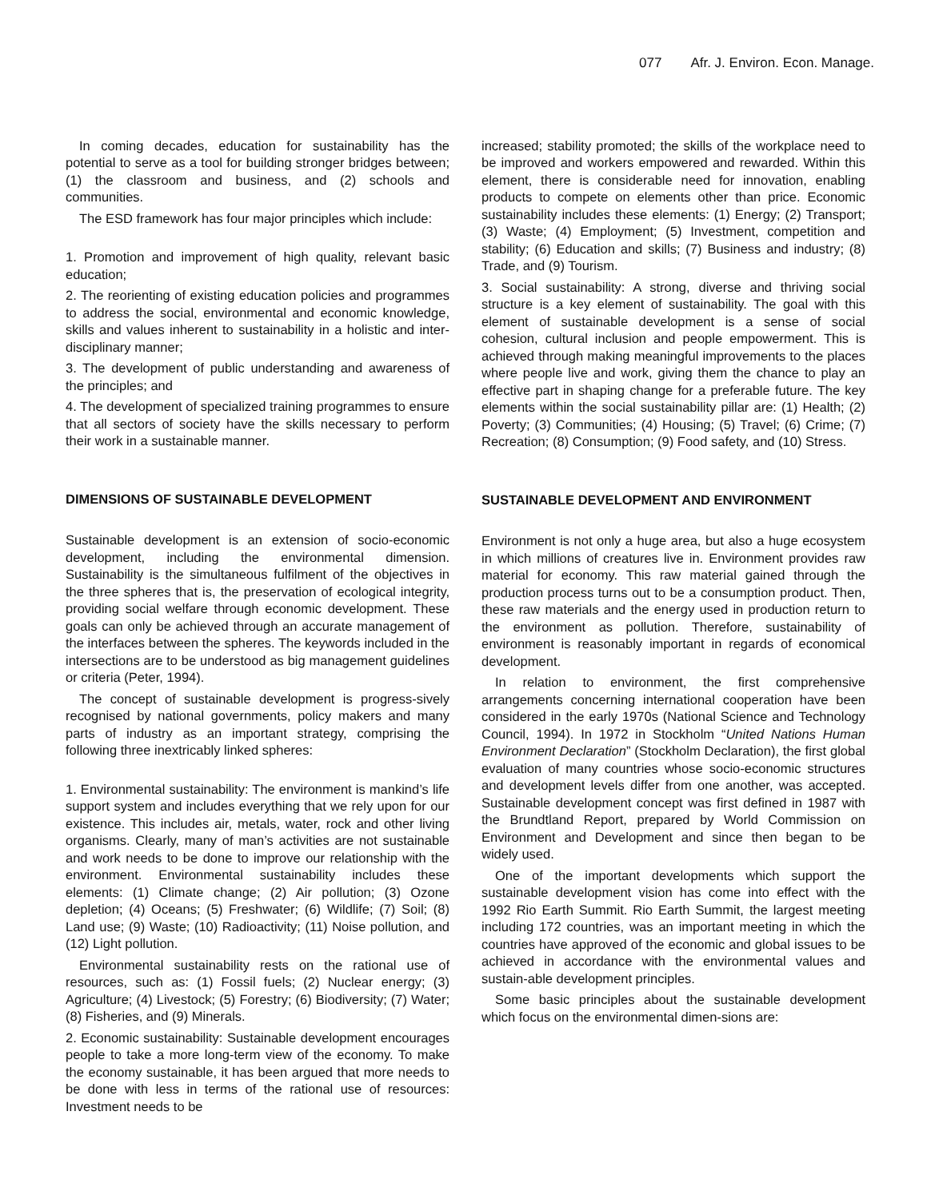077 Afr. J. Environ. Econ. Manage.
In coming decades, education for sustainability has the potential to serve as a tool for building stronger bridges between; (1) the classroom and business, and (2) schools and communities.
The ESD framework has four major principles which include:
1. Promotion and improvement of high quality, relevant basic education;
2. The reorienting of existing education policies and programmes to address the social, environmental and economic knowledge, skills and values inherent to sustainability in a holistic and inter-disciplinary manner;
3. The development of public understanding and awareness of the principles; and
4. The development of specialized training programmes to ensure that all sectors of society have the skills necessary to perform their work in a sustainable manner.
DIMENSIONS OF SUSTAINABLE DEVELOPMENT
Sustainable development is an extension of socio-economic development, including the environmental dimension. Sustainability is the simultaneous fulfilment of the objectives in the three spheres that is, the preservation of ecological integrity, providing social welfare through economic development. These goals can only be achieved through an accurate management of the interfaces between the spheres. The keywords included in the intersections are to be understood as big management guidelines or criteria (Peter, 1994).
The concept of sustainable development is progress-sively recognised by national governments, policy makers and many parts of industry as an important strategy, comprising the following three inextricably linked spheres:
1. Environmental sustainability: The environment is mankind’s life support system and includes everything that we rely upon for our existence. This includes air, metals, water, rock and other living organisms. Clearly, many of man’s activities are not sustainable and work needs to be done to improve our relationship with the environment. Environmental sustainability includes these elements: (1) Climate change; (2) Air pollution; (3) Ozone depletion; (4) Oceans; (5) Freshwater; (6) Wildlife; (7) Soil; (8) Land use; (9) Waste; (10) Radioactivity; (11) Noise pollution, and (12) Light pollution.
Environmental sustainability rests on the rational use of resources, such as: (1) Fossil fuels; (2) Nuclear energy; (3) Agriculture; (4) Livestock; (5) Forestry; (6) Biodiversity; (7) Water; (8) Fisheries, and (9) Minerals.
2. Economic sustainability: Sustainable development encourages people to take a more long-term view of the economy. To make the economy sustainable, it has been argued that more needs to be done with less in terms of the rational use of resources: Investment needs to be
increased; stability promoted; the skills of the workplace need to be improved and workers empowered and rewarded. Within this element, there is considerable need for innovation, enabling products to compete on elements other than price. Economic sustainability includes these elements: (1) Energy; (2) Transport; (3) Waste; (4) Employment; (5) Investment, competition and stability; (6) Education and skills; (7) Business and industry; (8) Trade, and (9) Tourism.
3. Social sustainability: A strong, diverse and thriving social structure is a key element of sustainability. The goal with this element of sustainable development is a sense of social cohesion, cultural inclusion and people empowerment. This is achieved through making meaningful improvements to the places where people live and work, giving them the chance to play an effective part in shaping change for a preferable future. The key elements within the social sustainability pillar are: (1) Health; (2) Poverty; (3) Communities; (4) Housing; (5) Travel; (6) Crime; (7) Recreation; (8) Consumption; (9) Food safety, and (10) Stress.
SUSTAINABLE DEVELOPMENT AND ENVIRONMENT
Environment is not only a huge area, but also a huge ecosystem in which millions of creatures live in. Environment provides raw material for economy. This raw material gained through the production process turns out to be a consumption product. Then, these raw materials and the energy used in production return to the environment as pollution. Therefore, sustainability of environment is reasonably important in regards of economical development.
In relation to environment, the first comprehensive arrangements concerning international cooperation have been considered in the early 1970s (National Science and Technology Council, 1994). In 1972 in Stockholm “United Nations Human Environment Declaration” (Stockholm Declaration), the first global evaluation of many countries whose socio-economic structures and development levels differ from one another, was accepted. Sustainable development concept was first defined in 1987 with the Brundtland Report, prepared by World Commission on Environment and Development and since then began to be widely used.
One of the important developments which support the sustainable development vision has come into effect with the 1992 Rio Earth Summit. Rio Earth Summit, the largest meeting including 172 countries, was an important meeting in which the countries have approved of the economic and global issues to be achieved in accordance with the environmental values and sustain-able development principles.
Some basic principles about the sustainable development which focus on the environmental dimen-sions are: